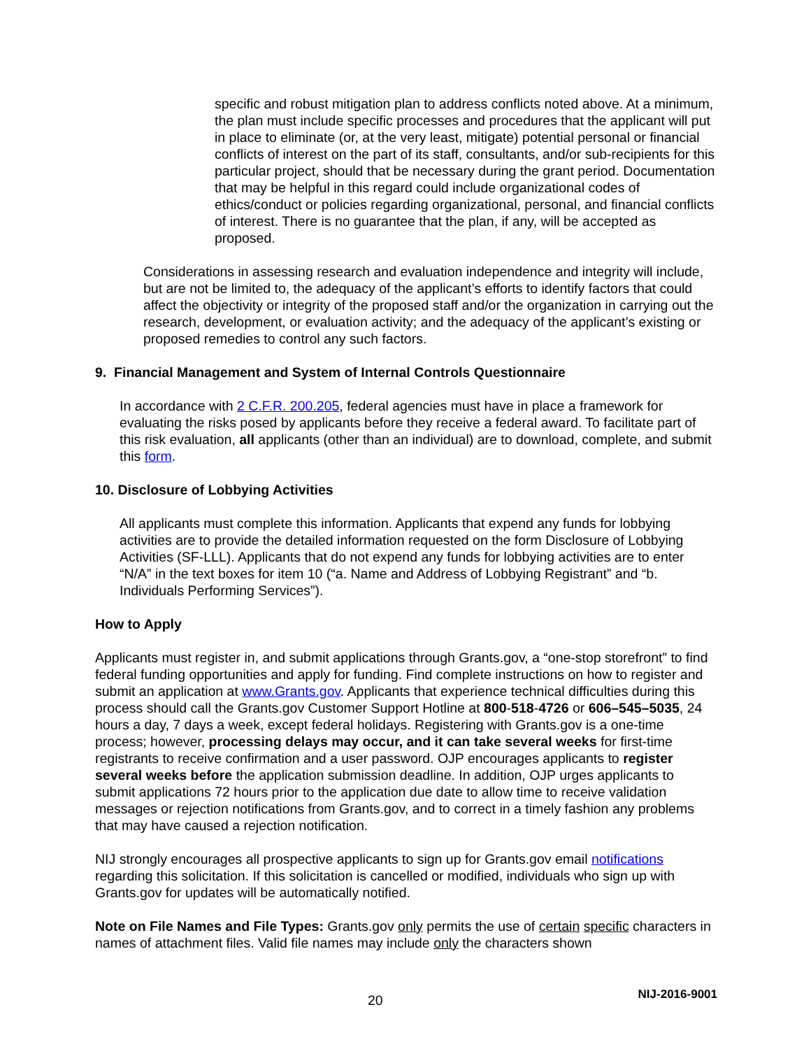specific and robust mitigation plan to address conflicts noted above. At a minimum, the plan must include specific processes and procedures that the applicant will put in place to eliminate (or, at the very least, mitigate) potential personal or financial conflicts of interest on the part of its staff, consultants, and/or sub-recipients for this particular project, should that be necessary during the grant period. Documentation that may be helpful in this regard could include organizational codes of ethics/conduct or policies regarding organizational, personal, and financial conflicts of interest. There is no guarantee that the plan, if any, will be accepted as proposed.
Considerations in assessing research and evaluation independence and integrity will include, but are not be limited to, the adequacy of the applicant’s efforts to identify factors that could affect the objectivity or integrity of the proposed staff and/or the organization in carrying out the research, development, or evaluation activity; and the adequacy of the applicant’s existing or proposed remedies to control any such factors.
9. Financial Management and System of Internal Controls Questionnaire
In accordance with 2 C.F.R. 200.205, federal agencies must have in place a framework for evaluating the risks posed by applicants before they receive a federal award. To facilitate part of this risk evaluation, all applicants (other than an individual) are to download, complete, and submit this form.
10. Disclosure of Lobbying Activities
All applicants must complete this information. Applicants that expend any funds for lobbying activities are to provide the detailed information requested on the form Disclosure of Lobbying Activities (SF-LLL). Applicants that do not expend any funds for lobbying activities are to enter “N/A” in the text boxes for item 10 (“a. Name and Address of Lobbying Registrant” and “b. Individuals Performing Services”).
How to Apply
Applicants must register in, and submit applications through Grants.gov, a “one-stop storefront” to find federal funding opportunities and apply for funding. Find complete instructions on how to register and submit an application at www.Grants.gov. Applicants that experience technical difficulties during this process should call the Grants.gov Customer Support Hotline at 800-518-4726 or 606–545–5035, 24 hours a day, 7 days a week, except federal holidays. Registering with Grants.gov is a one-time process; however, processing delays may occur, and it can take several weeks for first-time registrants to receive confirmation and a user password. OJP encourages applicants to register several weeks before the application submission deadline. In addition, OJP urges applicants to submit applications 72 hours prior to the application due date to allow time to receive validation messages or rejection notifications from Grants.gov, and to correct in a timely fashion any problems that may have caused a rejection notification.
NIJ strongly encourages all prospective applicants to sign up for Grants.gov email notifications regarding this solicitation. If this solicitation is cancelled or modified, individuals who sign up with Grants.gov for updates will be automatically notified.
Note on File Names and File Types: Grants.gov only permits the use of certain specific characters in names of attachment files. Valid file names may include only the characters shown
20 NIJ-2016-9001